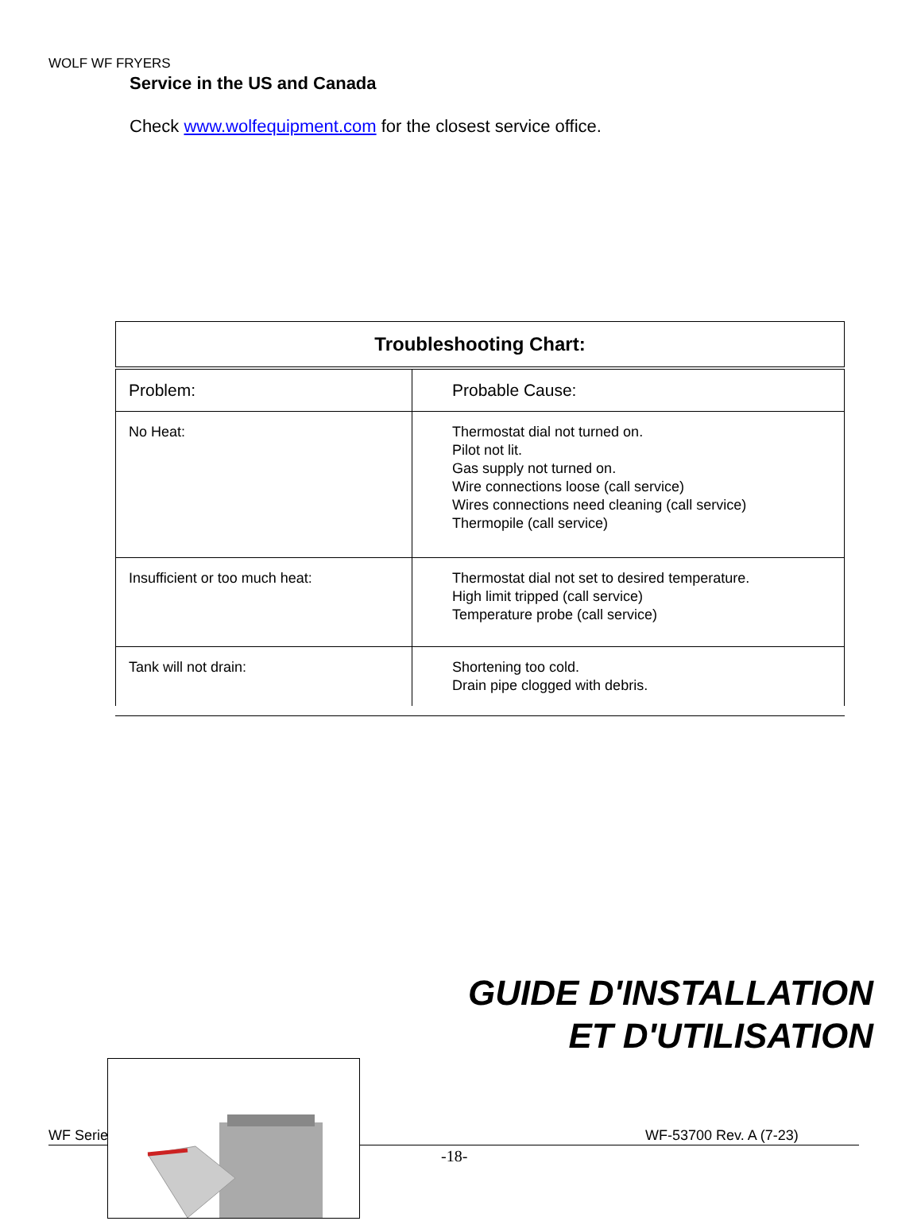WOLF WF FRYERS
Service in the US and Canada
Check www.wolfequipment.com for the closest service office.
| Troubleshooting Chart: | |
| --- | --- |
| Problem: | Probable Cause: |
| No Heat: | Thermostat dial not turned on. Pilot not lit. Gas supply not turned on. Wire connections loose (call service) Wires connections need cleaning (call service) Thermopile (call service) |
| Insufficient or too much heat: | Thermostat dial not set to desired temperature. High limit tripped (call service) Temperature probe (call service) |
| Tank will not drain: | Shortening too cold. Drain pipe clogged with debris. |
GUIDE D'INSTALLATION
ET D'UTILISATION
WF Series WF-53700 Rev. A (7-23)
-18-